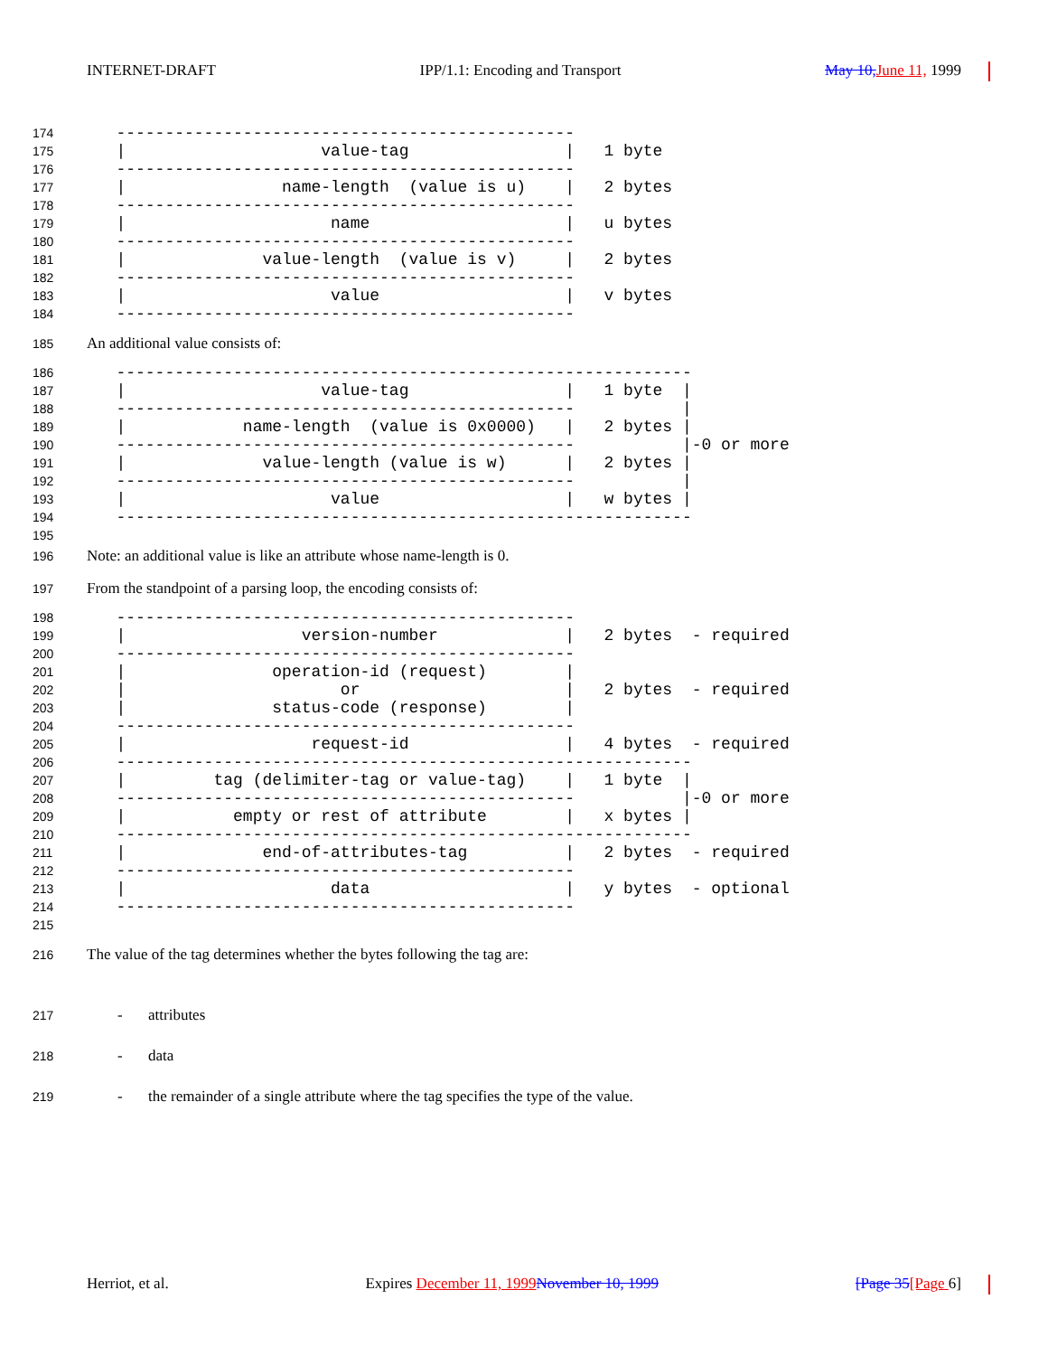INTERNET-DRAFT IPP/1.1: Encoding and Transport May 10, June 11, 1999
174
   -----------------------------------------------
175
   |                    value-tag                |   1 byte
176
   -----------------------------------------------
177
   |                name-length  (value is u)    |   2 bytes
178
   -----------------------------------------------
179
   |                     name                    |   u bytes
180
   -----------------------------------------------
181
   |              value-length  (value is v)     |   2 bytes
182
   -----------------------------------------------
183
   |                     value                   |   v bytes
184
   -----------------------------------------------
185 An additional value consists of:
186
   -----------------------------------------------------------
187
   |                    value-tag                |   1 byte  |
188
   -----------------------------------------------           |
189
   |            name-length  (value is 0x0000)   |   2 bytes |
190
   -----------------------------------------------           |-0 or more
191
   |              value-length (value is w)      |   2 bytes |
192
   -----------------------------------------------           |
193
   |                     value                   |   w bytes |
194
   -----------------------------------------------------------
195
196 Note: an additional value is like an attribute whose name-length is 0.
197 From the standpoint of a parsing loop, the encoding consists of:
198
   -----------------------------------------------
199
   |                  version-number             |   2 bytes  - required
200
   -----------------------------------------------
201
   |               operation-id (request)        |
202
   |                      or                     |   2 bytes  - required
203
   |               status-code (response)        |
204
   -----------------------------------------------
205
   |                   request-id                |   4 bytes  - required
206
   -----------------------------------------------------------
207
   |         tag (delimiter-tag or value-tag)    |   1 byte  |
208
   -----------------------------------------------           |-0 or more
209
   |           empty or rest of attribute        |   x bytes |
210
   -----------------------------------------------------------
211
   |              end-of-attributes-tag          |   2 bytes  - required
212
   -----------------------------------------------
213
   |                     data                    |   y bytes  - optional
214
   -----------------------------------------------
215
216 The value of the tag determines whether the bytes following the tag are:
217 - attributes
218 - data
219 - the remainder of a single attribute where the tag specifies the type of the value.
Herriot, et al. Expires December 11, 1999 November 10, 1999 [Page 35[Page 6]